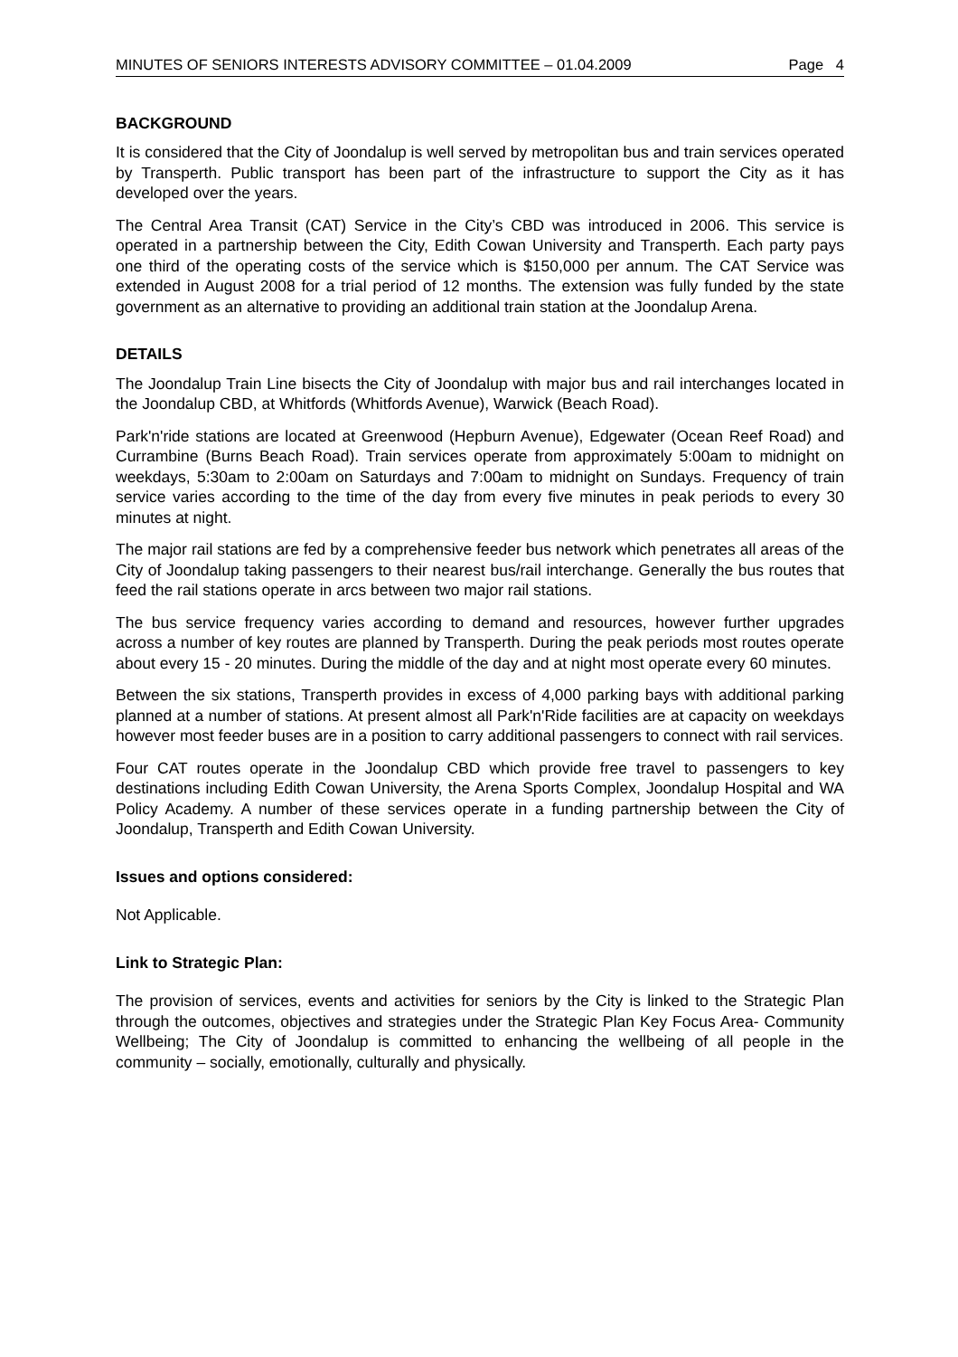MINUTES OF SENIORS INTERESTS ADVISORY COMMITTEE – 01.04.2009 Page 4
BACKGROUND
It is considered that the City of Joondalup is well served by metropolitan bus and train services operated by Transperth. Public transport has been part of the infrastructure to support the City as it has developed over the years.
The Central Area Transit (CAT) Service in the City’s CBD was introduced in 2006. This service is operated in a partnership between the City, Edith Cowan University and Transperth. Each party pays one third of the operating costs of the service which is $150,000 per annum. The CAT Service was extended in August 2008 for a trial period of 12 months. The extension was fully funded by the state government as an alternative to providing an additional train station at the Joondalup Arena.
DETAILS
The Joondalup Train Line bisects the City of Joondalup with major bus and rail interchanges located in the Joondalup CBD, at Whitfords (Whitfords Avenue), Warwick (Beach Road).
Park'n'ride stations are located at Greenwood (Hepburn Avenue), Edgewater (Ocean Reef Road) and Currambine (Burns Beach Road). Train services operate from approximately 5:00am to midnight on weekdays, 5:30am to 2:00am on Saturdays and 7:00am to midnight on Sundays. Frequency of train service varies according to the time of the day from every five minutes in peak periods to every 30 minutes at night.
The major rail stations are fed by a comprehensive feeder bus network which penetrates all areas of the City of Joondalup taking passengers to their nearest bus/rail interchange. Generally the bus routes that feed the rail stations operate in arcs between two major rail stations.
The bus service frequency varies according to demand and resources, however further upgrades across a number of key routes are planned by Transperth. During the peak periods most routes operate about every 15 - 20 minutes. During the middle of the day and at night most operate every 60 minutes.
Between the six stations, Transperth provides in excess of 4,000 parking bays with additional parking planned at a number of stations. At present almost all Park'n'Ride facilities are at capacity on weekdays however most feeder buses are in a position to carry additional passengers to connect with rail services.
Four CAT routes operate in the Joondalup CBD which provide free travel to passengers to key destinations including Edith Cowan University, the Arena Sports Complex, Joondalup Hospital and WA Policy Academy. A number of these services operate in a funding partnership between the City of Joondalup, Transperth and Edith Cowan University.
Issues and options considered:
Not Applicable.
Link to Strategic Plan:
The provision of services, events and activities for seniors by the City is linked to the Strategic Plan through the outcomes, objectives and strategies under the Strategic Plan Key Focus Area- Community Wellbeing; The City of Joondalup is committed to enhancing the wellbeing of all people in the community – socially, emotionally, culturally and physically.